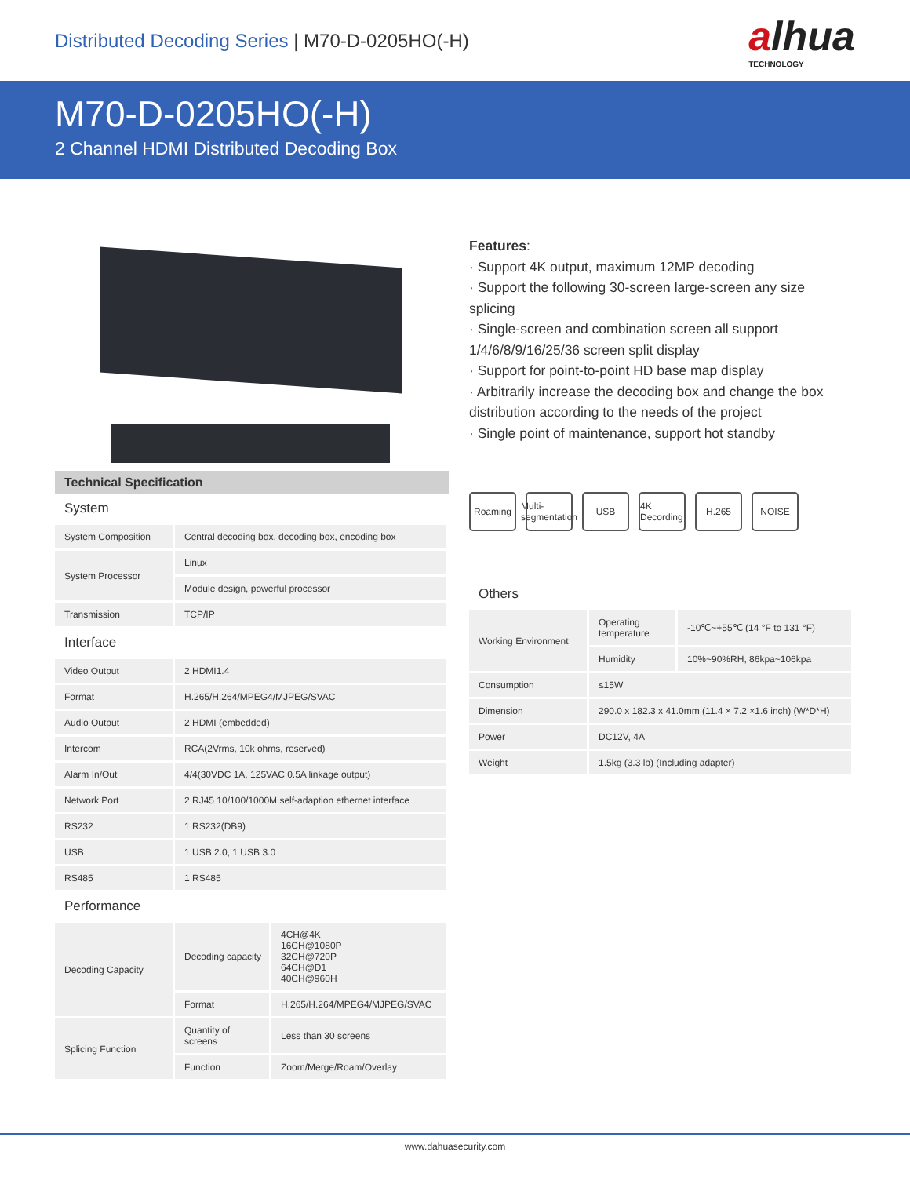Distributed Decoding Series | M70-D-0205HO(-H)
alhua
TECHNOLOGY
M70-D-0205HO(-H)
2 Channel HDMI Distributed Decoding Box
Technical Specification
System
| System Composition | Central decoding box, decoding box, encoding box |
| System Processor | Linux |
| | Module design, powerful processor |
| Transmission | TCP/IP |
Interface
| Video Output | 2 HDMI1.4 |
| Format | H.265/H.264/MPEG4/MJPEG/SVAC |
| Audio Output | 2 HDMI (embedded) |
| Intercom | RCA(2Vrms, 10k ohms, reserved) |
| Alarm In/Out | 4/4(30VDC 1A, 125VAC 0.5A linkage output) |
| Network Port | 2 RJ45 10/100/1000M self-adaption ethernet interface |
| RS232 | 1 RS232(DB9) |
| USB | 1 USB 2.0, 1 USB 3.0 |
| RS485 | 1 RS485 |
Performance
| Decoding Capacity | Decoding capacity | 4CH@4K 16CH@1080P 32CH@720P 64CH@D1 40CH@960H |
| | Format | H.265/H.264/MPEG4/MJPEG/SVAC |
| Splicing Function | Quantity of screens | Less than 30 screens |
| | Function | Zoom/Merge/Roam/Overlay |
Features:
· Support 4K output, maximum 12MP decoding
· Support the following 30-screen large-screen any size splicing
· Single-screen and combination screen all support 1/4/6/8/9/16/25/36 screen split display
· Support for point-to-point HD base map display
· Arbitrarily increase the decoding box and change the box distribution according to the needs of the project
· Single point of maintenance, support hot standby
Roaming Multi-segmentation
USB 4K Decording
H.265 NOISE
Others
| Working Environment | Operating temperature | -10℃~+55℃ (14 °F to 131 °F) |
| | Humidity | 10%~90%RH, 86kpa~106kpa |
| Consumption | ≤15W | |
| Dimension | 290.0 x 182.3 x 41.0mm (11.4 × 7.2 ×1.6 inch) (W*D*H) | |
| Power | DC12V, 4A | |
| Weight | 1.5kg (3.3 lb) (Including adapter) | |
www.dahuasecurity.com